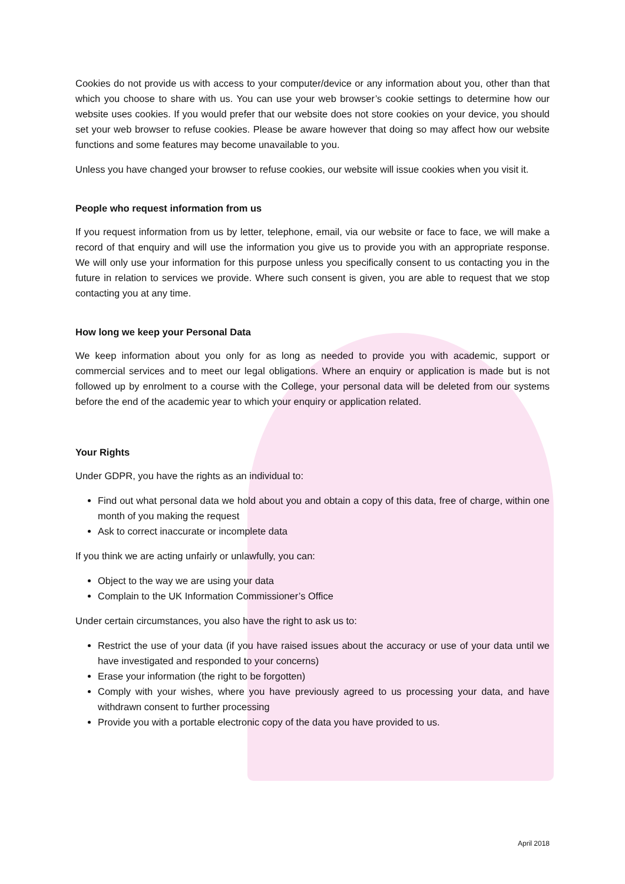Cookies do not provide us with access to your computer/device or any information about you, other than that which you choose to share with us. You can use your web browser’s cookie settings to determine how our website uses cookies. If you would prefer that our website does not store cookies on your device, you should set your web browser to refuse cookies. Please be aware however that doing so may affect how our website functions and some features may become unavailable to you.
Unless you have changed your browser to refuse cookies, our website will issue cookies when you visit it.
People who request information from us
If you request information from us by letter, telephone, email, via our website or face to face, we will make a record of that enquiry and will use the information you give us to provide you with an appropriate response. We will only use your information for this purpose unless you specifically consent to us contacting you in the future in relation to services we provide. Where such consent is given, you are able to request that we stop contacting you at any time.
How long we keep your Personal Data
We keep information about you only for as long as needed to provide you with academic, support or commercial services and to meet our legal obligations. Where an enquiry or application is made but is not followed up by enrolment to a course with the College, your personal data will be deleted from our systems before the end of the academic year to which your enquiry or application related.
Your Rights
Under GDPR, you have the rights as an individual to:
Find out what personal data we hold about you and obtain a copy of this data, free of charge, within one month of you making the request
Ask to correct inaccurate or incomplete data
If you think we are acting unfairly or unlawfully, you can:
Object to the way we are using your data
Complain to the UK Information Commissioner’s Office
Under certain circumstances, you also have the right to ask us to:
Restrict the use of your data (if you have raised issues about the accuracy or use of your data until we have investigated and responded to your concerns)
Erase your information (the right to be forgotten)
Comply with your wishes, where you have previously agreed to us processing your data, and have withdrawn consent to further processing
Provide you with a portable electronic copy of the data you have provided to us.
April 2018